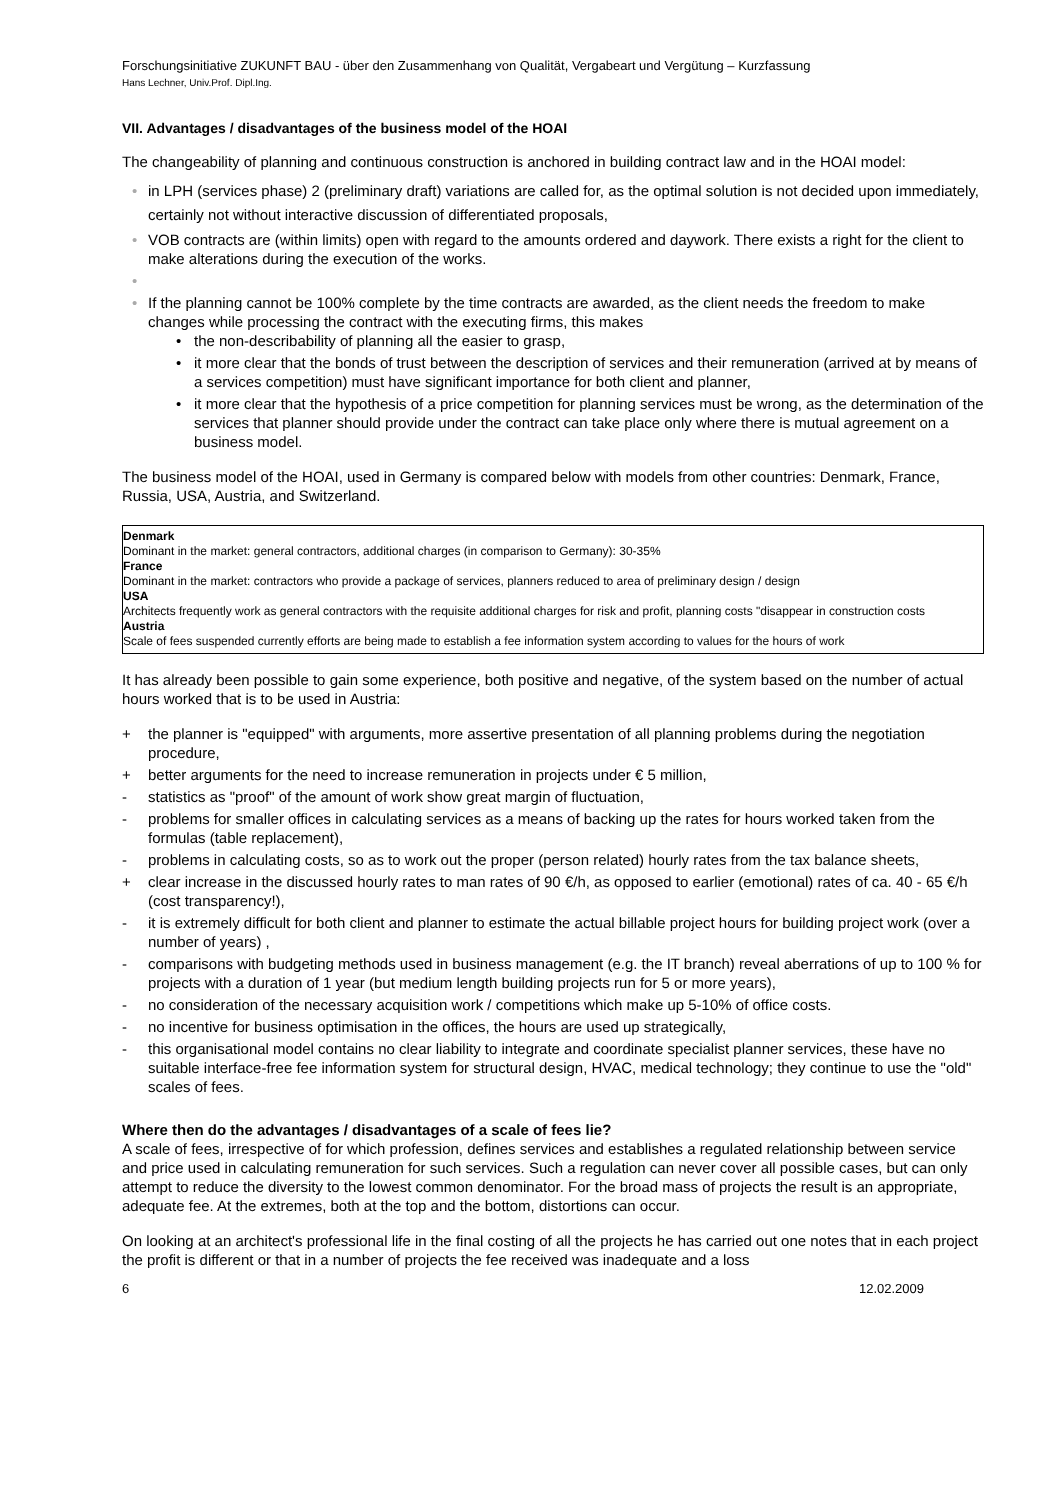Forschungsinitiative ZUKUNFT BAU - über den Zusammenhang von Qualität, Vergabeart und Vergütung – Kurzfassung
Hans Lechner, Univ.Prof. Dipl.Ing.
VII. Advantages / disadvantages of the business model of the HOAI
The changeability of planning and continuous construction is anchored in building contract law and in the HOAI model:
in LPH (services phase) 2 (preliminary draft) variations are called for, as the optimal solution is not decided upon immediately, certainly not without interactive discussion of differentiated proposals,
VOB contracts are (within limits) open with regard to the amounts ordered and daywork. There exists a right for the client to make alterations during the execution of the works.
If the planning cannot be 100% complete by the time contracts are awarded, as the client needs the freedom to make changes while processing the contract with the executing firms, this makes
the non-describability of planning all the easier to grasp,
it more clear that the bonds of trust between the description of services and their remuneration (arrived at by means of a services competition) must have significant importance for both client and planner,
it more clear that the hypothesis of a price competition for planning services must be wrong, as the determination of the services that planner should provide under the contract can take place only where there is mutual agreement on a business model.
The business model of the HOAI, used in Germany is compared below with models from other countries: Denmark, France, Russia, USA, Austria, and Switzerland.
Denmark
Dominant in the market: general contractors, additional charges (in comparison to Germany): 30-35%
France
Dominant in the market: contractors who provide a package of services, planners reduced to area of preliminary design / design
USA
Architects frequently work as general contractors with the requisite additional charges for risk and profit, planning costs "disappear in construction costs
Austria
Scale of fees suspended currently efforts are being made to establish a fee information system according to values for the hours of work
It has already been possible to gain some experience, both positive and negative, of the system based on the number of actual hours worked that is to be used in Austria:
+ the planner is "equipped" with arguments, more assertive presentation of all planning problems during the negotiation procedure,
+ better arguments for the need to increase remuneration in projects under € 5 million,
- statistics as "proof" of the amount of work show great margin of fluctuation,
- problems for smaller offices in calculating services as a means of backing up the rates for hours worked taken from the formulas (table replacement),
- problems in calculating costs, so as to work out the proper (person related) hourly rates from the tax balance sheets,
+ clear increase in the discussed hourly rates to man rates of 90 €/h, as opposed to earlier (emotional) rates of ca. 40 - 65 €/h (cost transparency!),
- it is extremely difficult for both client and planner to estimate the actual billable project hours for building project work (over a number of years) ,
- comparisons with budgeting methods used in business management (e.g. the IT branch) reveal aberrations of up to 100 % for projects with a duration of 1 year (but medium length building projects run for 5 or more years),
- no consideration of the necessary acquisition work / competitions which make up 5-10% of office costs.
- no incentive for business optimisation in the offices, the hours are used up strategically,
- this organisational model contains no clear liability to integrate and coordinate specialist planner services, these have no suitable interface-free fee information system for structural design, HVAC, medical technology; they continue to use the "old" scales of fees.
Where then do the advantages / disadvantages of a scale of fees lie?
A scale of fees, irrespective of for which profession, defines services and establishes a regulated relationship between service and price used in calculating remuneration for such services. Such a regulation can never cover all possible cases, but can only attempt to reduce the diversity to the lowest common denominator. For the broad mass of projects the result is an appropriate, adequate fee. At the extremes, both at the top and the bottom, distortions can occur.
On looking at an architect's professional life in the final costing of all the projects he has carried out one notes that in each project the profit is different or that in a number of projects the fee received was inadequate and a loss
6 12.02.2009